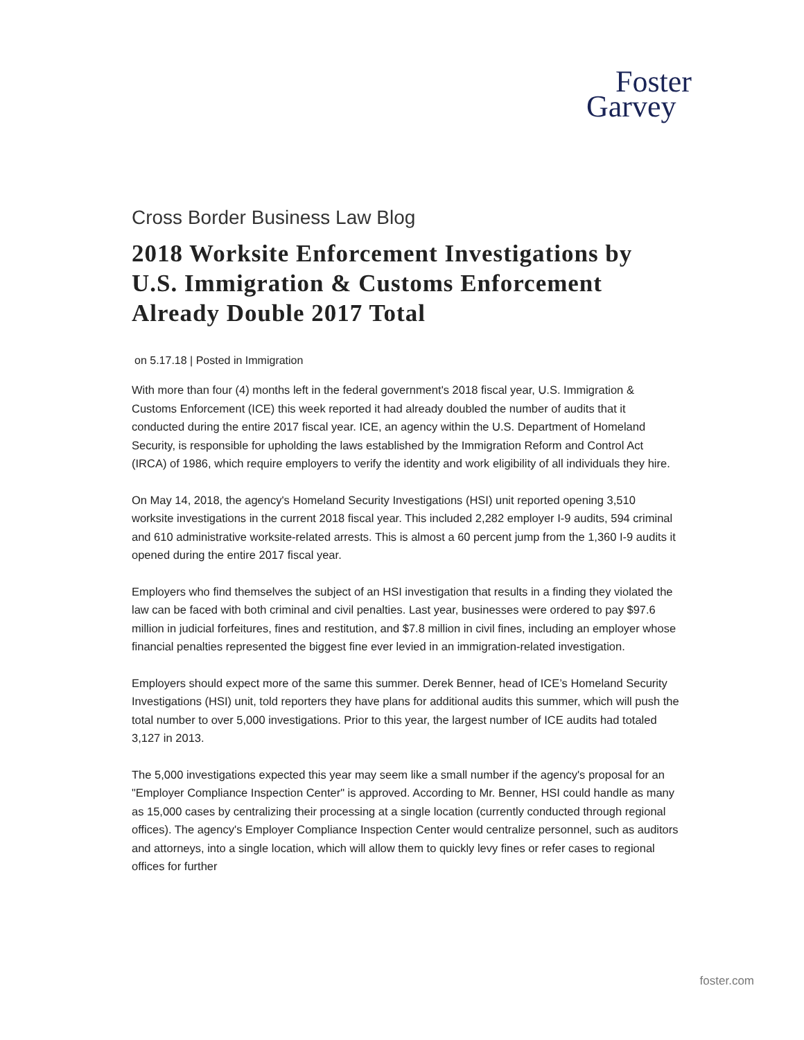Foster
Garvey
Cross Border Business Law Blog
2018 Worksite Enforcement Investigations by U.S. Immigration & Customs Enforcement Already Double 2017 Total
on 5.17.18 | Posted in Immigration
With more than four (4) months left in the federal government's 2018 fiscal year, U.S. Immigration & Customs Enforcement (ICE) this week reported it had already doubled the number of audits that it conducted during the entire 2017 fiscal year. ICE, an agency within the U.S. Department of Homeland Security, is responsible for upholding the laws established by the Immigration Reform and Control Act (IRCA) of 1986, which require employers to verify the identity and work eligibility of all individuals they hire.
On May 14, 2018, the agency's Homeland Security Investigations (HSI) unit reported opening 3,510 worksite investigations in the current 2018 fiscal year. This included 2,282 employer I-9 audits, 594 criminal and 610 administrative worksite-related arrests. This is almost a 60 percent jump from the 1,360 I-9 audits it opened during the entire 2017 fiscal year.
Employers who find themselves the subject of an HSI investigation that results in a finding they violated the law can be faced with both criminal and civil penalties. Last year, businesses were ordered to pay $97.6 million in judicial forfeitures, fines and restitution, and $7.8 million in civil fines, including an employer whose financial penalties represented the biggest fine ever levied in an immigration-related investigation.
Employers should expect more of the same this summer. Derek Benner, head of ICE’s Homeland Security Investigations (HSI) unit, told reporters they have plans for additional audits this summer, which will push the total number to over 5,000 investigations. Prior to this year, the largest number of ICE audits had totaled 3,127 in 2013.
The 5,000 investigations expected this year may seem like a small number if the agency's proposal for an "Employer Compliance Inspection Center" is approved. According to Mr. Benner, HSI could handle as many as 15,000 cases by centralizing their processing at a single location (currently conducted through regional offices). The agency's Employer Compliance Inspection Center would centralize personnel, such as auditors and attorneys, into a single location, which will allow them to quickly levy fines or refer cases to regional offices for further
foster.com